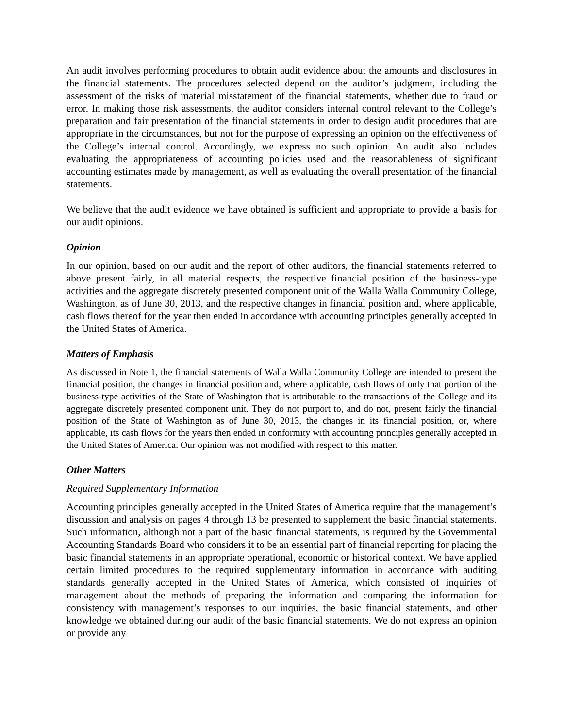An audit involves performing procedures to obtain audit evidence about the amounts and disclosures in the financial statements. The procedures selected depend on the auditor’s judgment, including the assessment of the risks of material misstatement of the financial statements, whether due to fraud or error. In making those risk assessments, the auditor considers internal control relevant to the College’s preparation and fair presentation of the financial statements in order to design audit procedures that are appropriate in the circumstances, but not for the purpose of expressing an opinion on the effectiveness of the College’s internal control. Accordingly, we express no such opinion. An audit also includes evaluating the appropriateness of accounting policies used and the reasonableness of significant accounting estimates made by management, as well as evaluating the overall presentation of the financial statements.
We believe that the audit evidence we have obtained is sufficient and appropriate to provide a basis for our audit opinions.
Opinion
In our opinion, based on our audit and the report of other auditors, the financial statements referred to above present fairly, in all material respects, the respective financial position of the business-type activities and the aggregate discretely presented component unit of the Walla Walla Community College, Washington, as of June 30, 2013, and the respective changes in financial position and, where applicable, cash flows thereof for the year then ended in accordance with accounting principles generally accepted in the United States of America.
Matters of Emphasis
As discussed in Note 1, the financial statements of Walla Walla Community College are intended to present the financial position, the changes in financial position and, where applicable, cash flows of only that portion of the business-type activities of the State of Washington that is attributable to the transactions of the College and its aggregate discretely presented component unit. They do not purport to, and do not, present fairly the financial position of the State of Washington as of June 30, 2013, the changes in its financial position, or, where applicable, its cash flows for the years then ended in conformity with accounting principles generally accepted in the United States of America. Our opinion was not modified with respect to this matter.
Other Matters
Required Supplementary Information
Accounting principles generally accepted in the United States of America require that the management’s discussion and analysis on pages 4 through 13 be presented to supplement the basic financial statements. Such information, although not a part of the basic financial statements, is required by the Governmental Accounting Standards Board who considers it to be an essential part of financial reporting for placing the basic financial statements in an appropriate operational, economic or historical context. We have applied certain limited procedures to the required supplementary information in accordance with auditing standards generally accepted in the United States of America, which consisted of inquiries of management about the methods of preparing the information and comparing the information for consistency with management’s responses to our inquiries, the basic financial statements, and other knowledge we obtained during our audit of the basic financial statements. We do not express an opinion or provide any